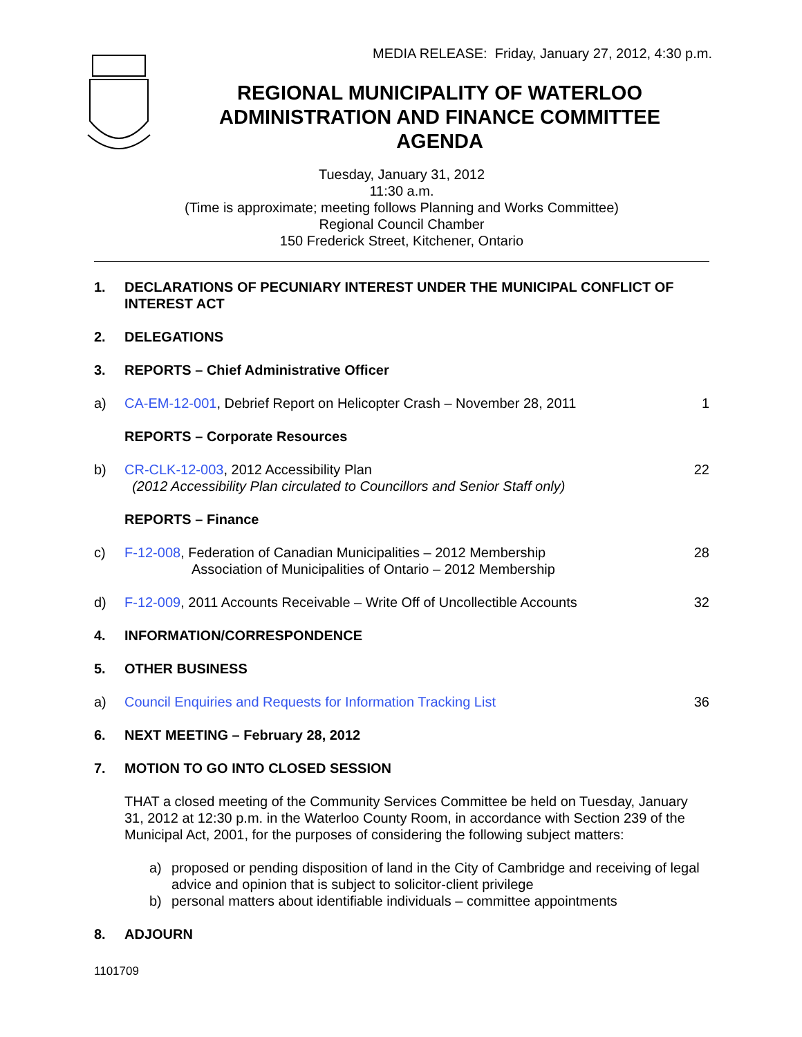MEDIA RELEASE: Friday, January 27, 2012, 4:30 p.m.
REGIONAL MUNICIPALITY OF WATERLOO
ADMINISTRATION AND FINANCE COMMITTEE
AGENDA
Tuesday, January 31, 2012
11:30 a.m.
(Time is approximate; meeting follows Planning and Works Committee)
Regional Council Chamber
150 Frederick Street, Kitchener, Ontario
1. DECLARATIONS OF PECUNIARY INTEREST UNDER THE MUNICIPAL CONFLICT OF INTEREST ACT
2. DELEGATIONS
3. REPORTS – Chief Administrative Officer
a) CA-EM-12-001, Debrief Report on Helicopter Crash – November 28, 2011 1
REPORTS – Corporate Resources
b) CR-CLK-12-003, 2012 Accessibility Plan
(2012 Accessibility Plan circulated to Councillors and Senior Staff only) 22
REPORTS – Finance
c) F-12-008, Federation of Canadian Municipalities – 2012 Membership
Association of Municipalities of Ontario – 2012 Membership 28
d) F-12-009, 2011 Accounts Receivable – Write Off of Uncollectible Accounts 32
4. INFORMATION/CORRESPONDENCE
5. OTHER BUSINESS
a) Council Enquiries and Requests for Information Tracking List 36
6. NEXT MEETING – February 28, 2012
7. MOTION TO GO INTO CLOSED SESSION
THAT a closed meeting of the Community Services Committee be held on Tuesday, January 31, 2012 at 12:30 p.m. in the Waterloo County Room, in accordance with Section 239 of the Municipal Act, 2001, for the purposes of considering the following subject matters:
a) proposed or pending disposition of land in the City of Cambridge and receiving of legal advice and opinion that is subject to solicitor-client privilege
b) personal matters about identifiable individuals – committee appointments
8. ADJOURN
1101709